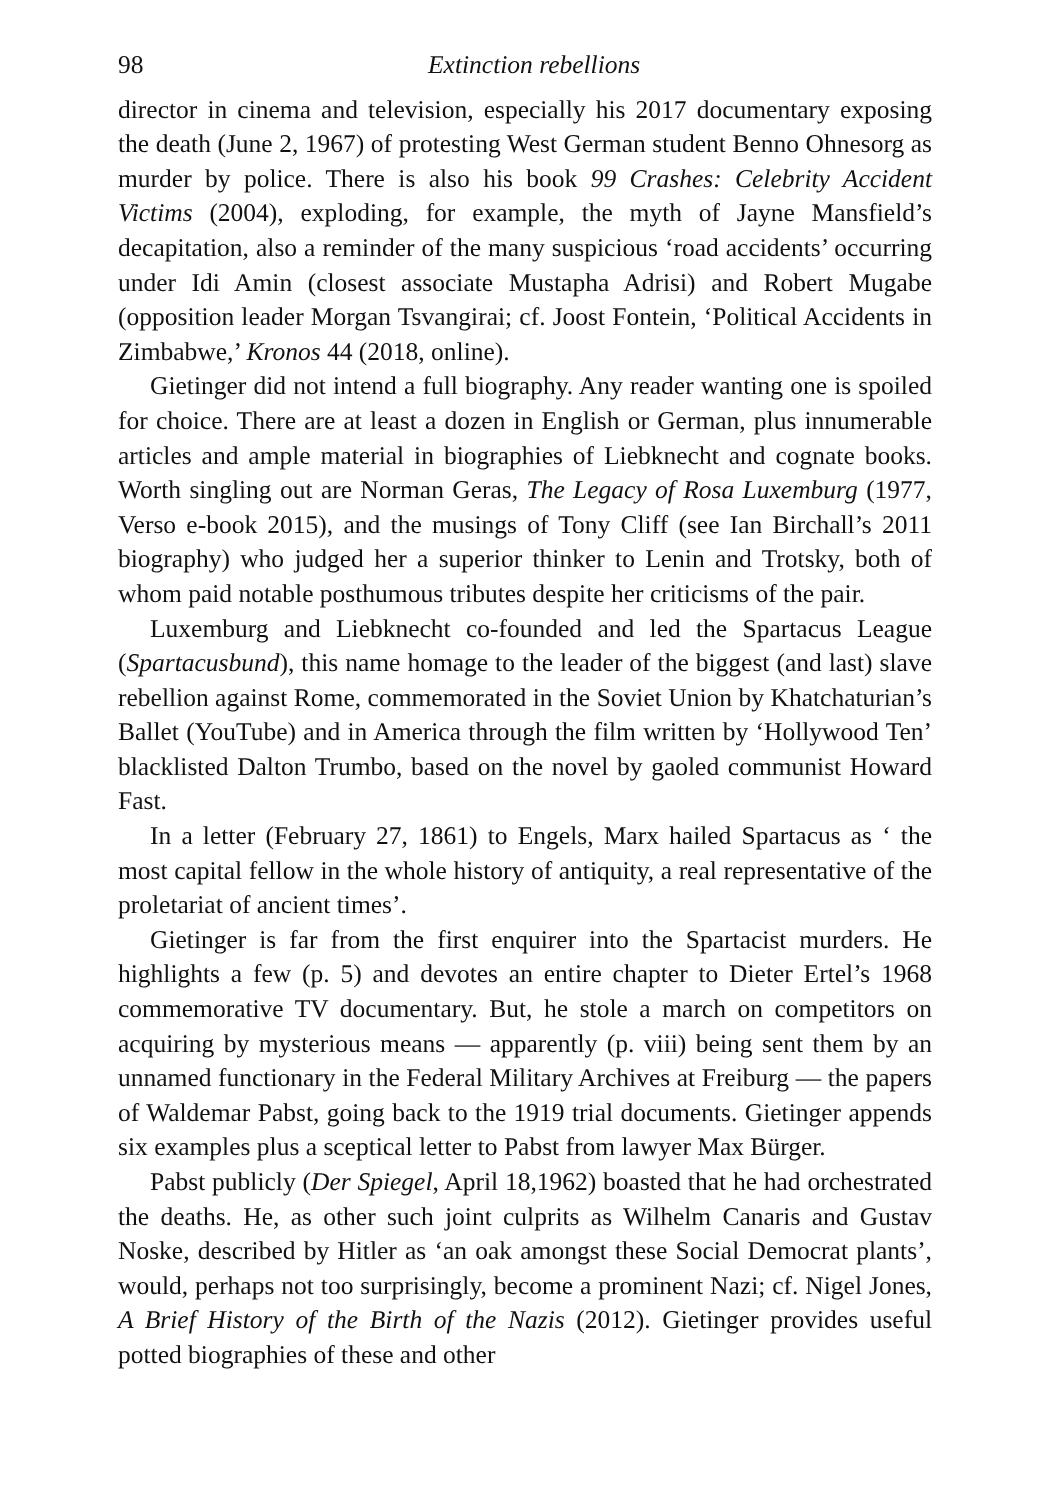98 Extinction rebellions
director in cinema and television, especially his 2017 documentary exposing the death (June 2, 1967) of protesting West German student Benno Ohnesorg as murder by police. There is also his book 99 Crashes: Celebrity Accident Victims (2004), exploding, for example, the myth of Jayne Mansfield’s decapitation, also a reminder of the many suspicious ‘road accidents’ occurring under Idi Amin (closest associate Mustapha Adrisi) and Robert Mugabe (opposition leader Morgan Tsvangirai; cf. Joost Fontein, ‘Political Accidents in Zimbabwe,’ Kronos 44 (2018, online).
Gietinger did not intend a full biography. Any reader wanting one is spoiled for choice. There are at least a dozen in English or German, plus innumerable articles and ample material in biographies of Liebknecht and cognate books. Worth singling out are Norman Geras, The Legacy of Rosa Luxemburg (1977, Verso e-book 2015), and the musings of Tony Cliff (see Ian Birchall’s 2011 biography) who judged her a superior thinker to Lenin and Trotsky, both of whom paid notable posthumous tributes despite her criticisms of the pair.
Luxemburg and Liebknecht co-founded and led the Spartacus League (Spartacusbund), this name homage to the leader of the biggest (and last) slave rebellion against Rome, commemorated in the Soviet Union by Khatchaturian’s Ballet (YouTube) and in America through the film written by ‘Hollywood Ten’ blacklisted Dalton Trumbo, based on the novel by gaoled communist Howard Fast.
In a letter (February 27, 1861) to Engels, Marx hailed Spartacus as ‘ the most capital fellow in the whole history of antiquity, a real representative of the proletariat of ancient times’.
Gietinger is far from the first enquirer into the Spartacist murders. He highlights a few (p. 5) and devotes an entire chapter to Dieter Ertel’s 1968 commemorative TV documentary. But, he stole a march on competitors on acquiring by mysterious means — apparently (p. viii) being sent them by an unnamed functionary in the Federal Military Archives at Freiburg — the papers of Waldemar Pabst, going back to the 1919 trial documents. Gietinger appends six examples plus a sceptical letter to Pabst from lawyer Max Bürger.
Pabst publicly (Der Spiegel, April 18,1962) boasted that he had orchestrated the deaths. He, as other such joint culprits as Wilhelm Canaris and Gustav Noske, described by Hitler as ‘an oak amongst these Social Democrat plants’, would, perhaps not too surprisingly, become a prominent Nazi; cf. Nigel Jones, A Brief History of the Birth of the Nazis (2012). Gietinger provides useful potted biographies of these and other